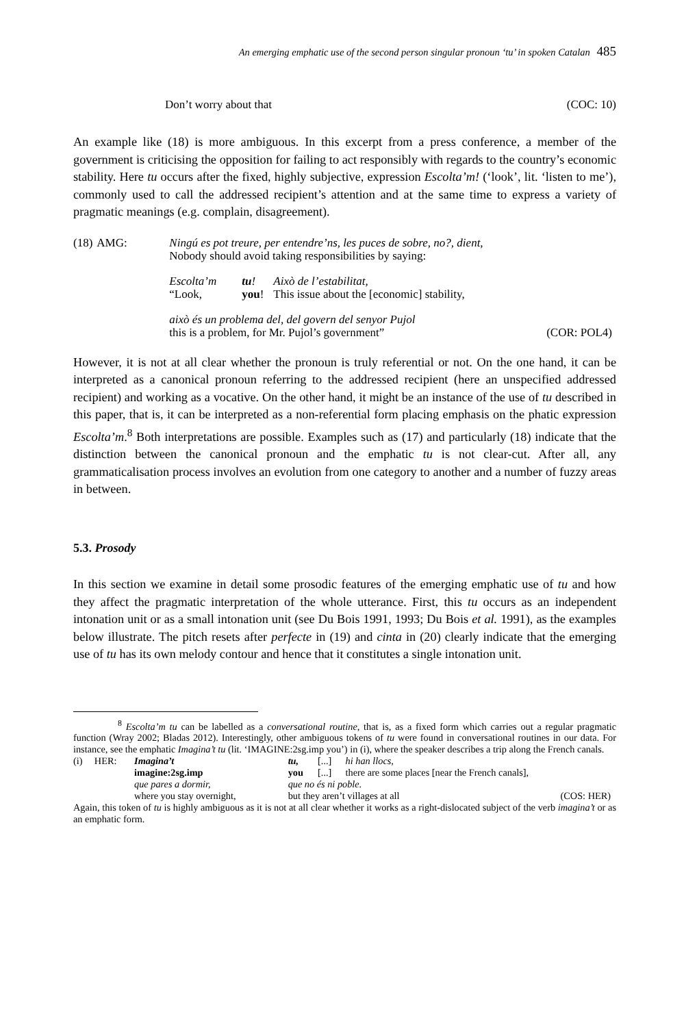An emerging emphatic use of the second person singular pronoun ‘tu’ in spoken Catalan 485
Don’t worry about that (COC: 10)
An example like (18) is more ambiguous. In this excerpt from a press conference, a member of the government is criticising the opposition for failing to act responsibly with regards to the country’s economic stability. Here tu occurs after the fixed, highly subjective, expression Escolta’m! (‘look’, lit. ‘listen to me’), commonly used to call the addressed recipient’s attention and at the same time to express a variety of pragmatic meanings (e.g. complain, disagreement).
| (18) | AMG: | Ningú es pot treure, per entendre’ns, les puces de sobre, no?, dient, Nobody should avoid taking responsibilities by saying: | | |
| | | Escolta’m “Look, | tu ! you ! | Això de l’estabilitat, This issue about the [economic] stability, |
| | | això és un problema del, del govern del senyor Pujol this is a problem, for Mr. Pujol’s government” (COR: POL4) | | |
However, it is not at all clear whether the pronoun is truly referential or not. On the one hand, it can be interpreted as a canonical pronoun referring to the addressed recipient (here an unspecified addressed recipient) and working as a vocative. On the other hand, it might be an instance of the use of tu described in this paper, that is, it can be interpreted as a non-referential form placing emphasis on the phatic expression Escolta’m.<sup>8</sup> Both interpretations are possible. Examples such as (17) and particularly (18) indicate that the distinction between the canonical pronoun and the emphatic tu is not clear-cut. After all, any grammaticalisation process involves an evolution from one category to another and a number of fuzzy areas in between.
5.3. Prosody
In this section we examine in detail some prosodic features of the emerging emphatic use of tu and how they affect the pragmatic interpretation of the whole utterance. First, this tu occurs as an independent intonation unit or as a small intonation unit (see Du Bois 1991, 1993; Du Bois et al. 1991), as the examples below illustrate. The pitch resets after perfecte in (19) and cinta in (20) clearly indicate that the emerging use of tu has its own melody contour and hence that it constitutes a single intonation unit.
<sup>8</sup> Escolta’m tu can be labelled as a conversational routine, that is, as a fixed form which carries out a regular pragmatic function (Wray 2002; Bladas 2012). Interestingly, other ambiguous tokens of tu were found in conversational routines in our data. For instance, see the emphatic Imagina’t tu (lit. ‘IMAGINE:2sg.imp you’) in (i), where the speaker describes a trip along the French canals.
| (i) | HER: | Imagina’t | tu, | [...] | hi han llocs, |
| | | imagine:2sg.imp | you | [...] | there are some places [near the French canals], |
| | | que pares a dormir, | que no és ni poble. | | |
| | | where you stay overnight, | but they aren’t villages at all (COS: HER) | | |
Again, this token of tu is highly ambiguous as it is not at all clear whether it works as a right-dislocated subject of the verb imagina’t or as an emphatic form.